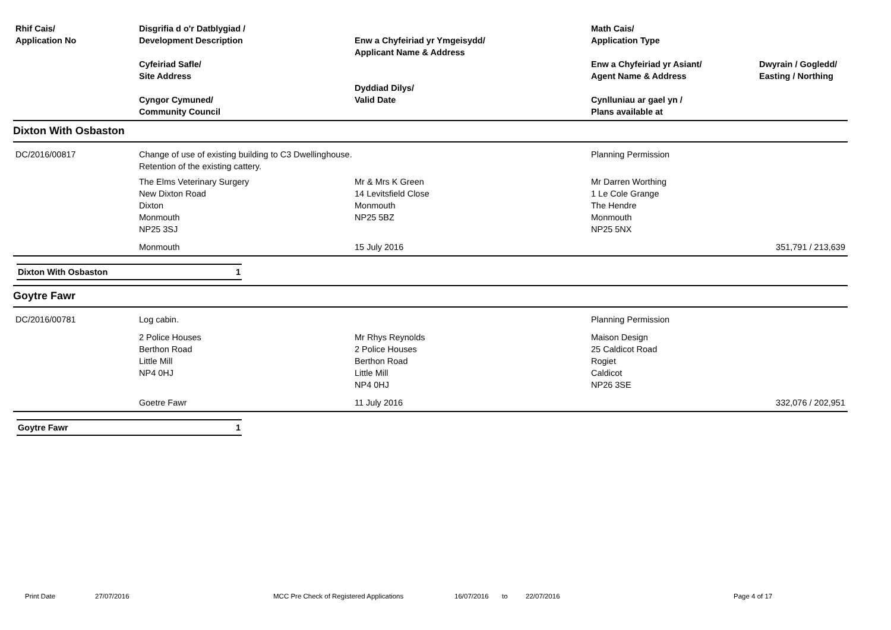| Rhif Cais/ Application No | Disgrifia d o'r Datblygiad / Development Description Cyfeiriad Safle/ Site Address Cyngor Cymuned/ Community Council | Enw a Chyfeiriad yr Ymgeisydd/ Applicant Name & Address Dyddiad Dilys/ Valid Date | Math Cais/ Application Type Enw a Chyfeiriad yr Asiant/ Agent Name & Address Cynlluniau ar gael yn / Plans available at | Dwyrain / Gogledd/ Easting / Northing |
| --- | --- | --- | --- | --- |
| Dixton With Osbaston | | | | |
| DC/2016/00817 | Change of use of existing building to C3 Dwellinghouse. Retention of the existing cattery. | | Planning Permission | |
| | The Elms Veterinary Surgery New Dixton Road Dixton Monmouth NP25 3SJ | Mr & Mrs K Green 14 Levitsfield Close Monmouth NP25 5BZ | Mr Darren Worthing 1 Le Cole Grange The Hendre Monmouth NP25 5NX | |
| | Monmouth | 15 July 2016 | | 351,791 / 213,639 |
Dixton With Osbaston 1
| Goytre Fawr | | | | |
| DC/2016/00781 | Log cabin. | | Planning Permission | |
| | 2 Police Houses Berthon Road Little Mill NP4 0HJ | Mr Rhys Reynolds 2 Police Houses Berthon Road Little Mill NP4 0HJ | Maison Design 25 Caldicot Road Rogiet Caldicot NP26 3SE | |
| | Goetre Fawr | 11 July 2016 | | 332,076 / 202,951 |
Goytre Fawr 1
Print Date 27/07/2016 MCC Pre Check of Registered Applications 16/07/2016 to 22/07/2016 Page 4 of 17